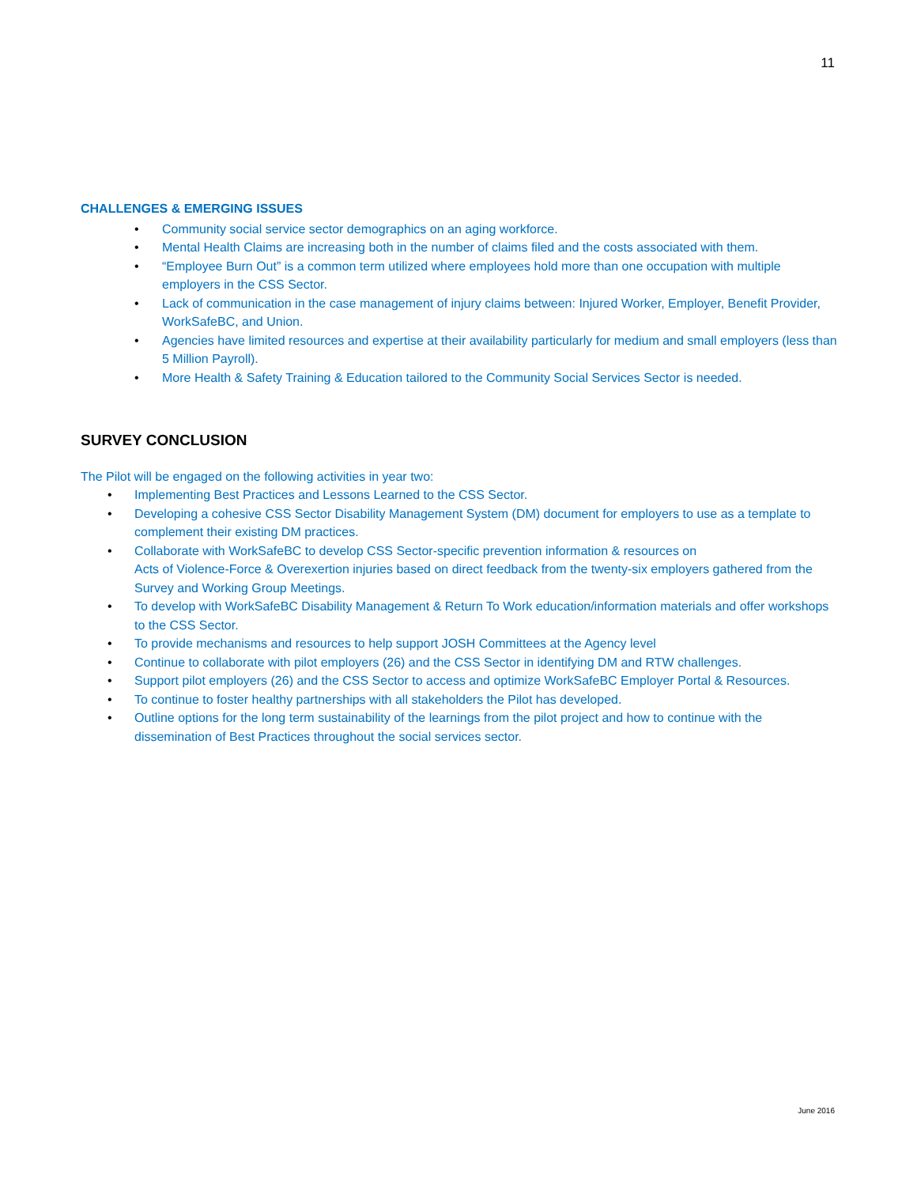11
CHALLENGES & EMERGING ISSUES
• Community social service sector demographics on an aging workforce.
• Mental Health Claims are increasing both in the number of claims filed and the costs associated with them.
• “Employee Burn Out” is a common term utilized where employees hold more than one occupation with multiple employers in the CSS Sector.
• Lack of communication in the case management of injury claims between: Injured Worker, Employer, Benefit Provider, WorkSafeBC, and Union.
• Agencies have limited resources and expertise at their availability particularly for medium and small employers (less than 5 Million Payroll).
• More Health & Safety Training & Education tailored to the Community Social Services Sector is needed.
SURVEY CONCLUSION
The Pilot will be engaged on the following activities in year two:
• Implementing Best Practices and Lessons Learned to the CSS Sector.
• Developing a cohesive CSS Sector Disability Management System (DM) document for employers to use as a template to complement their existing DM practices.
• Collaborate with WorkSafeBC to develop CSS Sector-specific prevention information & resources on
Acts of Violence-Force & Overexertion injuries based on direct feedback from the twenty-six employers gathered from the Survey and Working Group Meetings.
• To develop with WorkSafeBC Disability Management & Return To Work education/information materials and offer workshops to the CSS Sector.
• To provide mechanisms and resources to help support JOSH Committees at the Agency level
• Continue to collaborate with pilot employers (26) and the CSS Sector in identifying DM and RTW challenges.
• Support pilot employers (26) and the CSS Sector to access and optimize WorkSafeBC Employer Portal & Resources.
• To continue to foster healthy partnerships with all stakeholders the Pilot has developed.
• Outline options for the long term sustainability of the learnings from the pilot project and how to continue with the dissemination of Best Practices throughout the social services sector.
June 2016